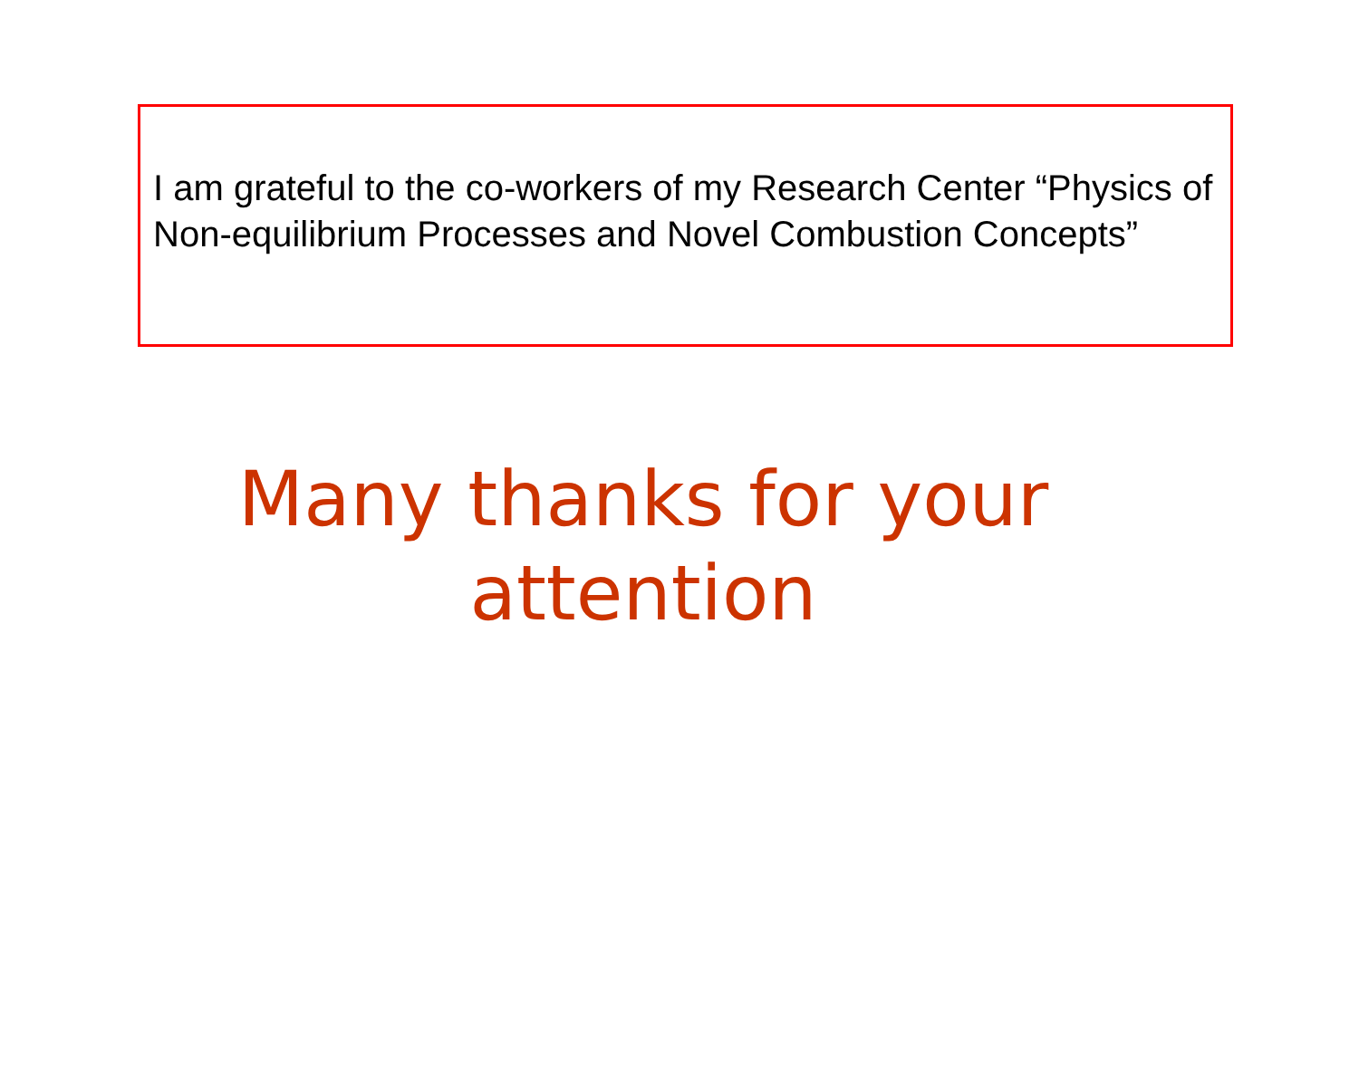I am grateful to the co-workers of my Research Center “Physics of Non-equilibrium Processes and Novel Combustion Concepts”
Many thanks for your
attention